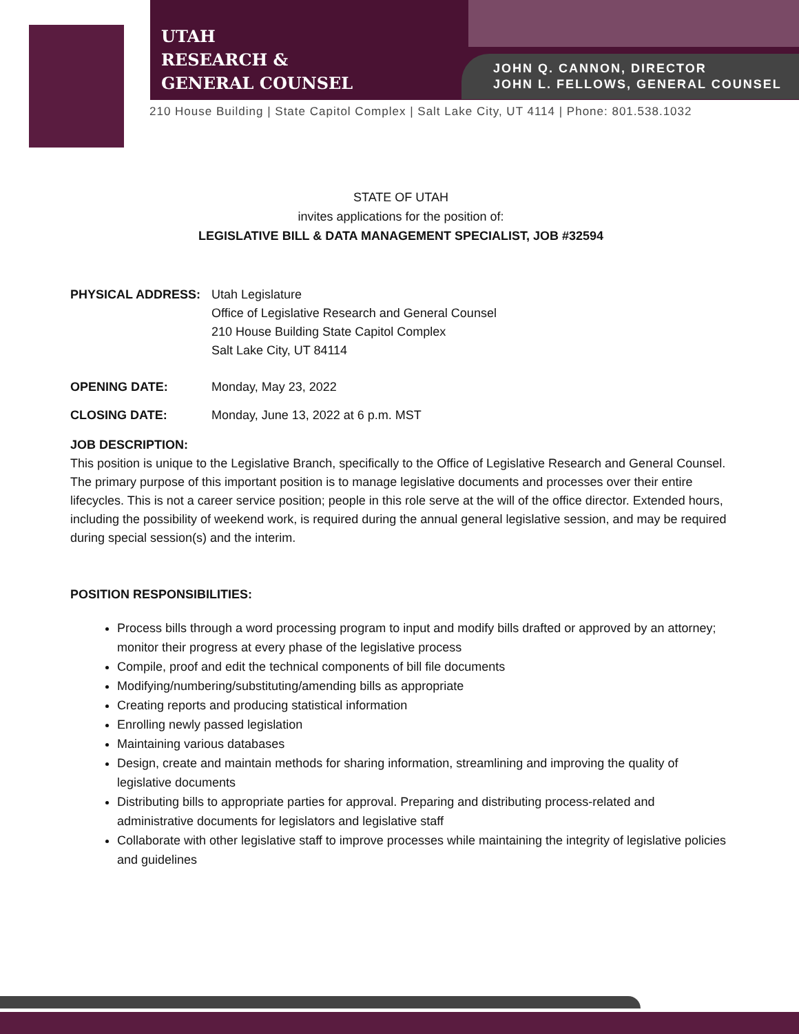UTAH
RESEARCH &
GENERAL COUNSEL
JOHN Q. CANNON, DIRECTOR
JOHN L. FELLOWS, GENERAL COUNSEL
210 House Building | State Capitol Complex | Salt Lake City, UT 4114 | Phone: 801.538.1032
STATE OF UTAH
invites applications for the position of:
LEGISLATIVE BILL & DATA MANAGEMENT SPECIALIST, JOB #32594
PHYSICAL ADDRESS: Utah Legislature
Office of Legislative Research and General Counsel
210 House Building State Capitol Complex
Salt Lake City, UT 84114
OPENING DATE: Monday, May 23, 2022
CLOSING DATE: Monday, June 13, 2022 at 6 p.m. MST
JOB DESCRIPTION:
This position is unique to the Legislative Branch, specifically to the Office of Legislative Research and General Counsel. The primary purpose of this important position is to manage legislative documents and processes over their entire lifecycles. This is not a career service position; people in this role serve at the will of the office director. Extended hours, including the possibility of weekend work, is required during the annual general legislative session, and may be required during special session(s) and the interim.
POSITION RESPONSIBILITIES:
Process bills through a word processing program to input and modify bills drafted or approved by an attorney; monitor their progress at every phase of the legislative process
Compile, proof and edit the technical components of bill file documents
Modifying/numbering/substituting/amending bills as appropriate
Creating reports and producing statistical information
Enrolling newly passed legislation
Maintaining various databases
Design, create and maintain methods for sharing information, streamlining and improving the quality of legislative documents
Distributing bills to appropriate parties for approval. Preparing and distributing process-related and administrative documents for legislators and legislative staff
Collaborate with other legislative staff to improve processes while maintaining the integrity of legislative policies and guidelines